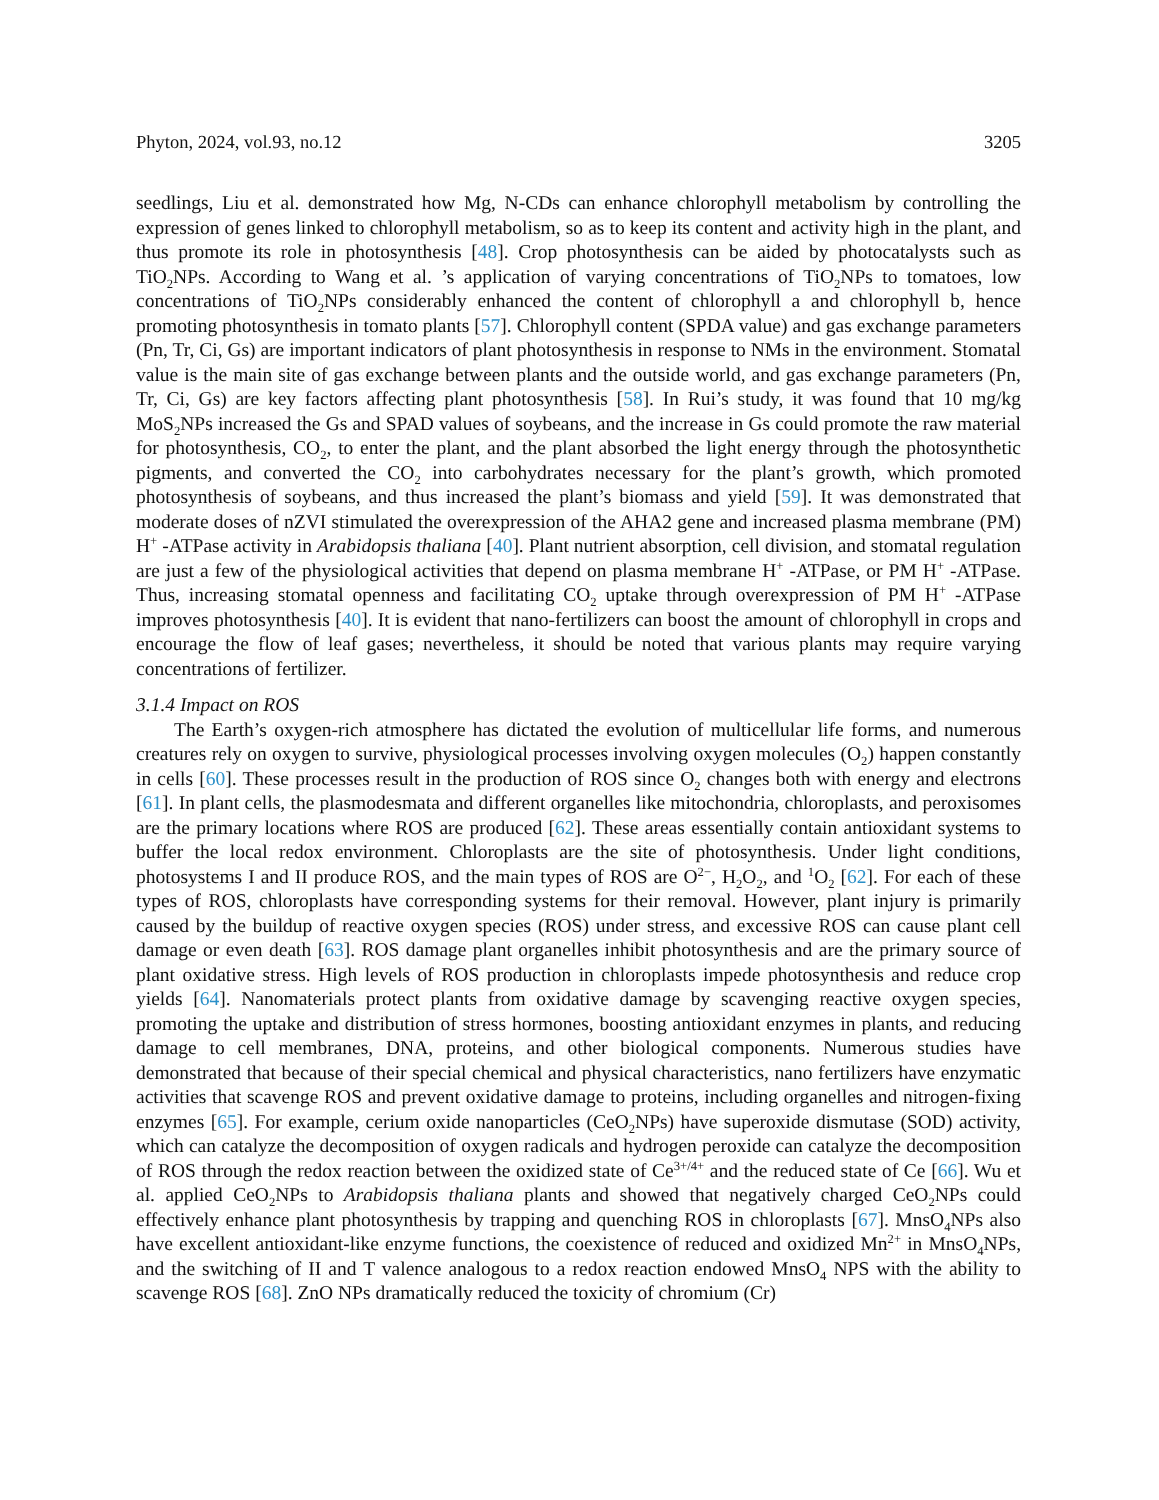Phyton, 2024, vol.93, no.12 3205
seedlings, Liu et al. demonstrated how Mg, N-CDs can enhance chlorophyll metabolism by controlling the expression of genes linked to chlorophyll metabolism, so as to keep its content and activity high in the plant, and thus promote its role in photosynthesis [48]. Crop photosynthesis can be aided by photocatalysts such as TiO<sub>2</sub>NPs. According to Wang et al. ’s application of varying concentrations of TiO<sub>2</sub>NPs to tomatoes, low concentrations of TiO<sub>2</sub>NPs considerably enhanced the content of chlorophyll a and chlorophyll b, hence promoting photosynthesis in tomato plants [57]. Chlorophyll content (SPDA value) and gas exchange parameters (Pn, Tr, Ci, Gs) are important indicators of plant photosynthesis in response to NMs in the environment. Stomatal value is the main site of gas exchange between plants and the outside world, and gas exchange parameters (Pn, Tr, Ci, Gs) are key factors affecting plant photosynthesis [58]. In Rui’s study, it was found that 10 mg/kg MoS<sub>2</sub>NPs increased the Gs and SPAD values of soybeans, and the increase in Gs could promote the raw material for photosynthesis, CO<sub>2</sub>, to enter the plant, and the plant absorbed the light energy through the photosynthetic pigments, and converted the CO<sub>2</sub> into carbohydrates necessary for the plant’s growth, which promoted photosynthesis of soybeans, and thus increased the plant’s biomass and yield [59]. It was demonstrated that moderate doses of nZVI stimulated the overexpression of the AHA2 gene and increased plasma membrane (PM) H<sup>+</sup> -ATPase activity in Arabidopsis thaliana [40]. Plant nutrient absorption, cell division, and stomatal regulation are just a few of the physiological activities that depend on plasma membrane H<sup>+</sup> -ATPase, or PM H<sup>+</sup> -ATPase. Thus, increasing stomatal openness and facilitating CO<sub>2</sub> uptake through overexpression of PM H<sup>+</sup> -ATPase improves photosynthesis [40]. It is evident that nano-fertilizers can boost the amount of chlorophyll in crops and encourage the flow of leaf gases; nevertheless, it should be noted that various plants may require varying concentrations of fertilizer.
3.1.4 Impact on ROS
The Earth’s oxygen-rich atmosphere has dictated the evolution of multicellular life forms, and numerous creatures rely on oxygen to survive, physiological processes involving oxygen molecules (O<sub>2</sub>) happen constantly in cells [60]. These processes result in the production of ROS since O<sub>2</sub> changes both with energy and electrons [61]. In plant cells, the plasmodesmata and different organelles like mitochondria, chloroplasts, and peroxisomes are the primary locations where ROS are produced [62]. These areas essentially contain antioxidant systems to buffer the local redox environment. Chloroplasts are the site of photosynthesis. Under light conditions, photosystems I and II produce ROS, and the main types of ROS are O<sup>2−</sup>, H<sub>2</sub>O<sub>2</sub>, and <sup>1</sup>O<sub>2</sub> [62]. For each of these types of ROS, chloroplasts have corresponding systems for their removal. However, plant injury is primarily caused by the buildup of reactive oxygen species (ROS) under stress, and excessive ROS can cause plant cell damage or even death [63]. ROS damage plant organelles inhibit photosynthesis and are the primary source of plant oxidative stress. High levels of ROS production in chloroplasts impede photosynthesis and reduce crop yields [64]. Nanomaterials protect plants from oxidative damage by scavenging reactive oxygen species, promoting the uptake and distribution of stress hormones, boosting antioxidant enzymes in plants, and reducing damage to cell membranes, DNA, proteins, and other biological components. Numerous studies have demonstrated that because of their special chemical and physical characteristics, nano fertilizers have enzymatic activities that scavenge ROS and prevent oxidative damage to proteins, including organelles and nitrogen-fixing enzymes [65]. For example, cerium oxide nanoparticles (CeO<sub>2</sub>NPs) have superoxide dismutase (SOD) activity, which can catalyze the decomposition of oxygen radicals and hydrogen peroxide can catalyze the decomposition of ROS through the redox reaction between the oxidized state of Ce<sup>3+/4+</sup> and the reduced state of Ce [66]. Wu et al. applied CeO<sub>2</sub>NPs to Arabidopsis thaliana plants and showed that negatively charged CeO<sub>2</sub>NPs could effectively enhance plant photosynthesis by trapping and quenching ROS in chloroplasts [67]. MnsO<sub>4</sub>NPs also have excellent antioxidant-like enzyme functions, the coexistence of reduced and oxidized Mn<sup>2+</sup> in MnsO<sub>4</sub>NPs, and the switching of II and T valence analogous to a redox reaction endowed MnsO<sub>4</sub> NPS with the ability to scavenge ROS [68]. ZnO NPs dramatically reduced the toxicity of chromium (Cr)